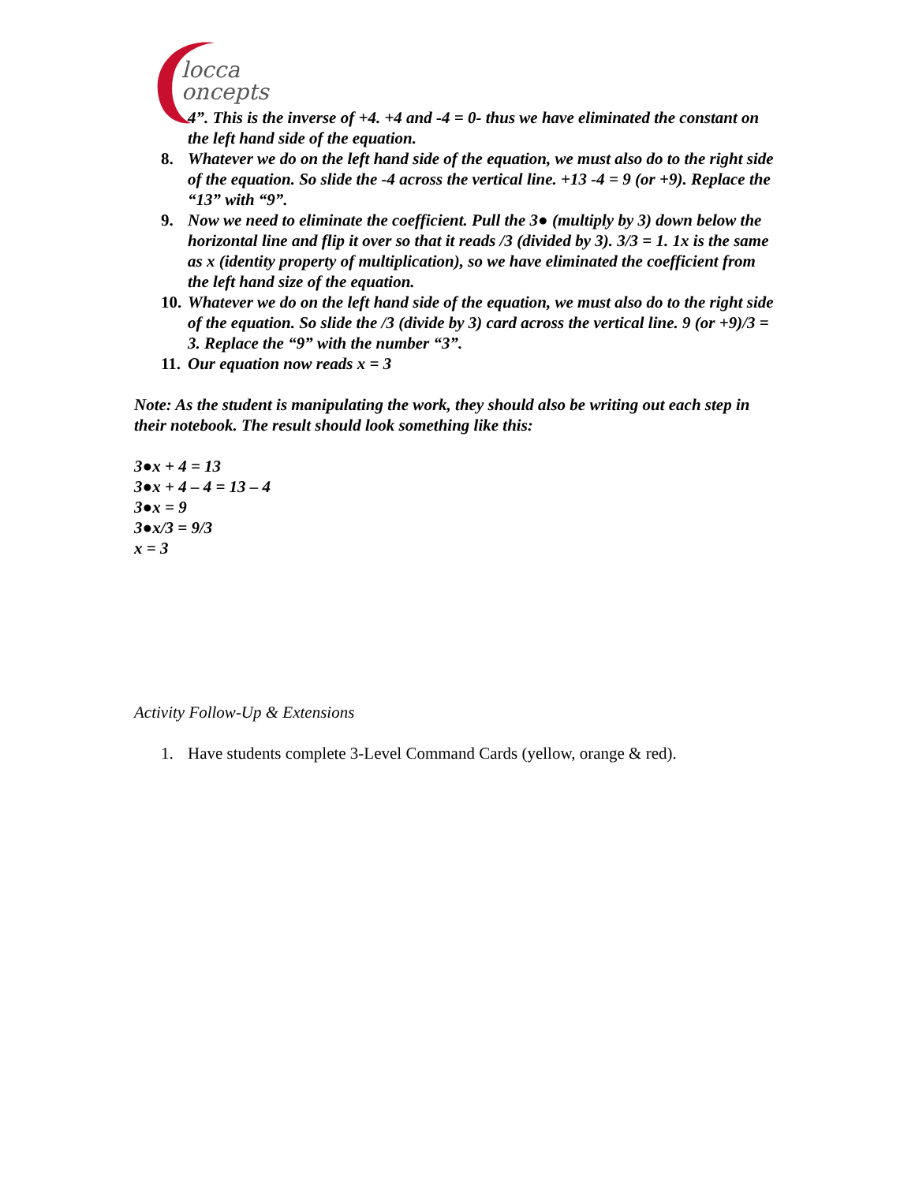locca
oncepts
4”. This is the inverse of +4. +4 and -4 = 0- thus we have eliminated the constant on the left hand side of the equation.
8. Whatever we do on the left hand side of the equation, we must also do to the right side of the equation. So slide the -4 across the vertical line. +13 -4 = 9 (or +9). Replace the “13” with “9”.
9. Now we need to eliminate the coefficient. Pull the 3● (multiply by 3) down below the horizontal line and flip it over so that it reads /3 (divided by 3). 3/3 = 1. 1x is the same as x (identity property of multiplication), so we have eliminated the coefficient from the left hand size of the equation.
10. Whatever we do on the left hand side of the equation, we must also do to the right side of the equation. So slide the /3 (divide by 3) card across the vertical line. 9 (or +9)/3 = 3. Replace the “9” with the number “3”.
11. Our equation now reads x = 3
Note: As the student is manipulating the work, they should also be writing out each step in their notebook. The result should look something like this:
3●x + 4 = 13
3●x + 4 – 4 = 13 – 4
3●x = 9
3●x/3 = 9/3
x = 3
Activity Follow-Up & Extensions
1. Have students complete 3-Level Command Cards (yellow, orange & red).